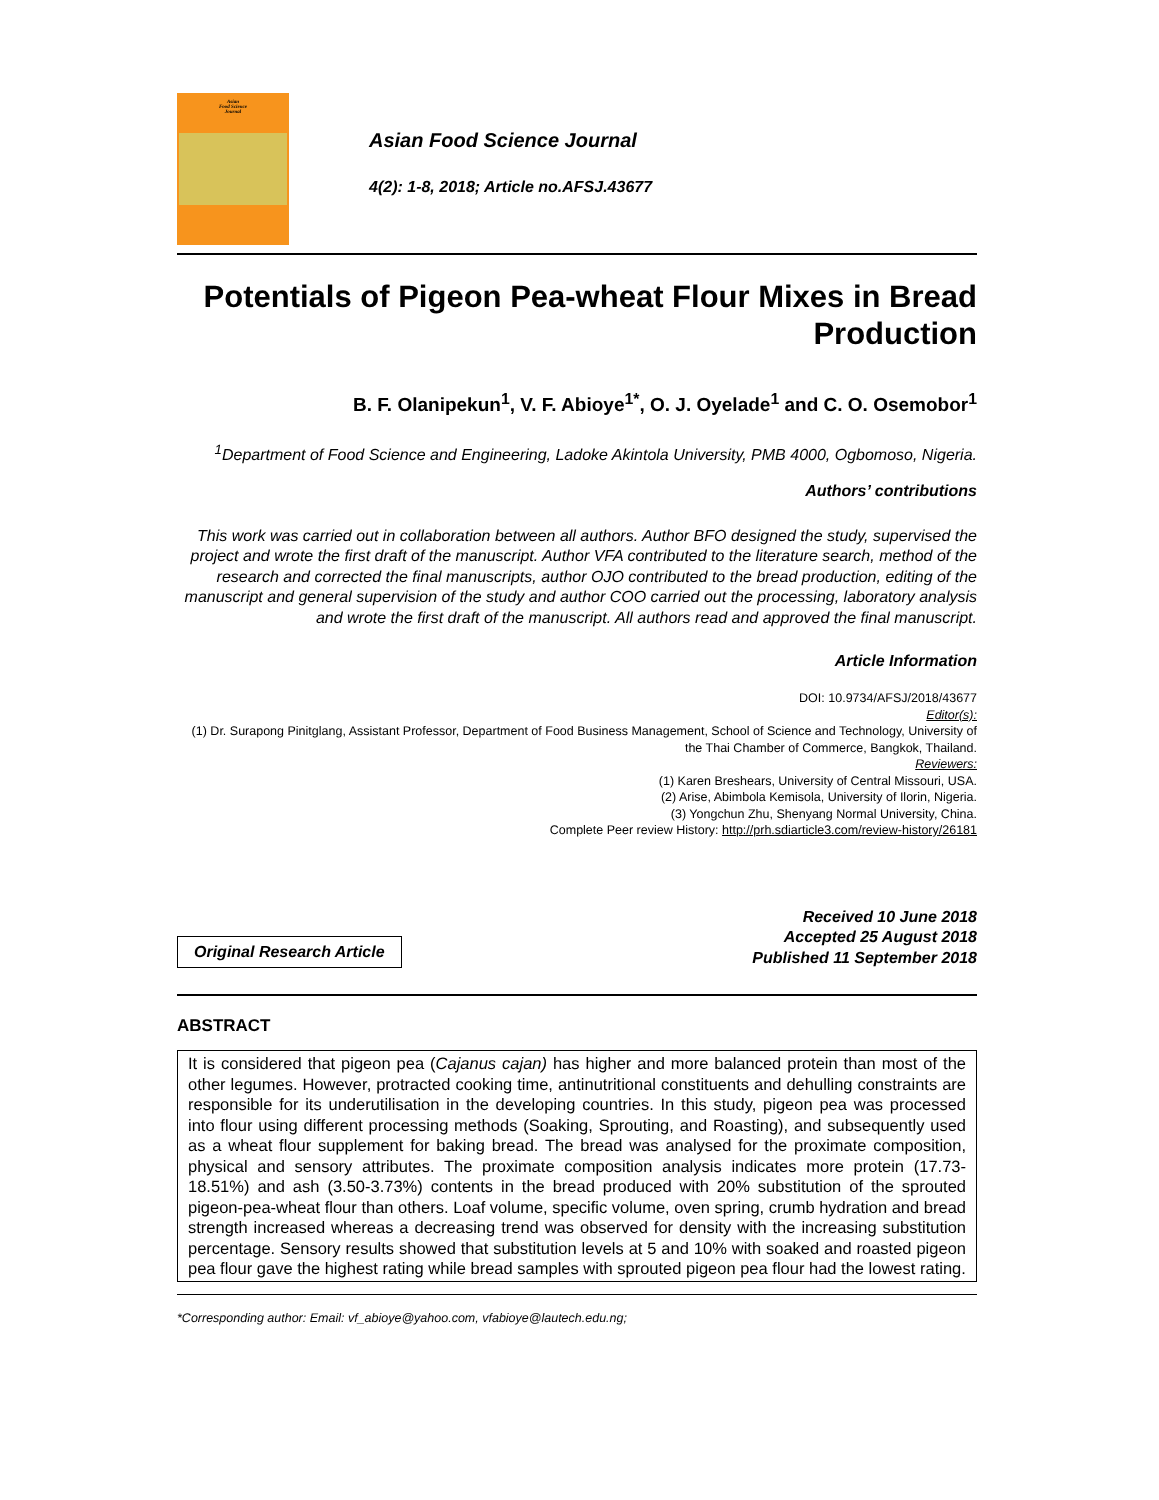Asian
Food Science
Journal
Asian Food Science Journal
4(2): 1-8, 2018; Article no.AFSJ.43677
Potentials of Pigeon Pea-wheat Flour Mixes in Bread Production
B. F. Olanipekun<sup>1</sup>, V. F. Abioye<sup>1*</sup>, O. J. Oyelade<sup>1</sup> and C. O. Osemobor<sup>1</sup>
<sup>1</sup> Department of Food Science and Engineering, Ladoke Akintola University, PMB 4000, Ogbomoso, Nigeria.
Authors’ contributions
This work was carried out in collaboration between all authors. Author BFO designed the study, supervised the project and wrote the first draft of the manuscript. Author VFA contributed to the literature search, method of the research and corrected the final manuscripts, author OJO contributed to the bread production, editing of the manuscript and general supervision of the study and author COO carried out the processing, laboratory analysis and wrote the first draft of the manuscript. All authors read and approved the final manuscript.
Article Information
DOI: 10.9734/AFSJ/2018/43677
Editor(s):
(1) Dr. Surapong Pinitglang, Assistant Professor, Department of Food Business Management, School of Science and Technology, University of the Thai Chamber of Commerce, Bangkok, Thailand.
Reviewers:
(1) Karen Breshears, University of Central Missouri, USA.
(2) Arise, Abimbola Kemisola, University of Ilorin, Nigeria.
(3) Yongchun Zhu, Shenyang Normal University, China.
Complete Peer review History: http://prh.sdiarticle3.com/review-history/26181
Original Research Article
Received 10 June 2018
Accepted 25 August 2018
Published 11 September 2018
ABSTRACT
It is considered that pigeon pea (Cajanus cajan) has higher and more balanced protein than most of the other legumes. However, protracted cooking time, antinutritional constituents and dehulling constraints are responsible for its underutilisation in the developing countries. In this study, pigeon pea was processed into flour using different processing methods (Soaking, Sprouting, and Roasting), and subsequently used as a wheat flour supplement for baking bread. The bread was analysed for the proximate composition, physical and sensory attributes. The proximate composition analysis indicates more protein (17.73-18.51%) and ash (3.50-3.73%) contents in the bread produced with 20% substitution of the sprouted pigeon-pea-wheat flour than others. Loaf volume, specific volume, oven spring, crumb hydration and bread strength increased whereas a decreasing trend was observed for density with the increasing substitution percentage. Sensory results showed that substitution levels at 5 and 10% with soaked and roasted pigeon pea flour gave the highest rating while bread samples with sprouted pigeon pea flour had the lowest rating.
*Corresponding author: Email: vf_abioye@yahoo.com, vfabioye@lautech.edu.ng;